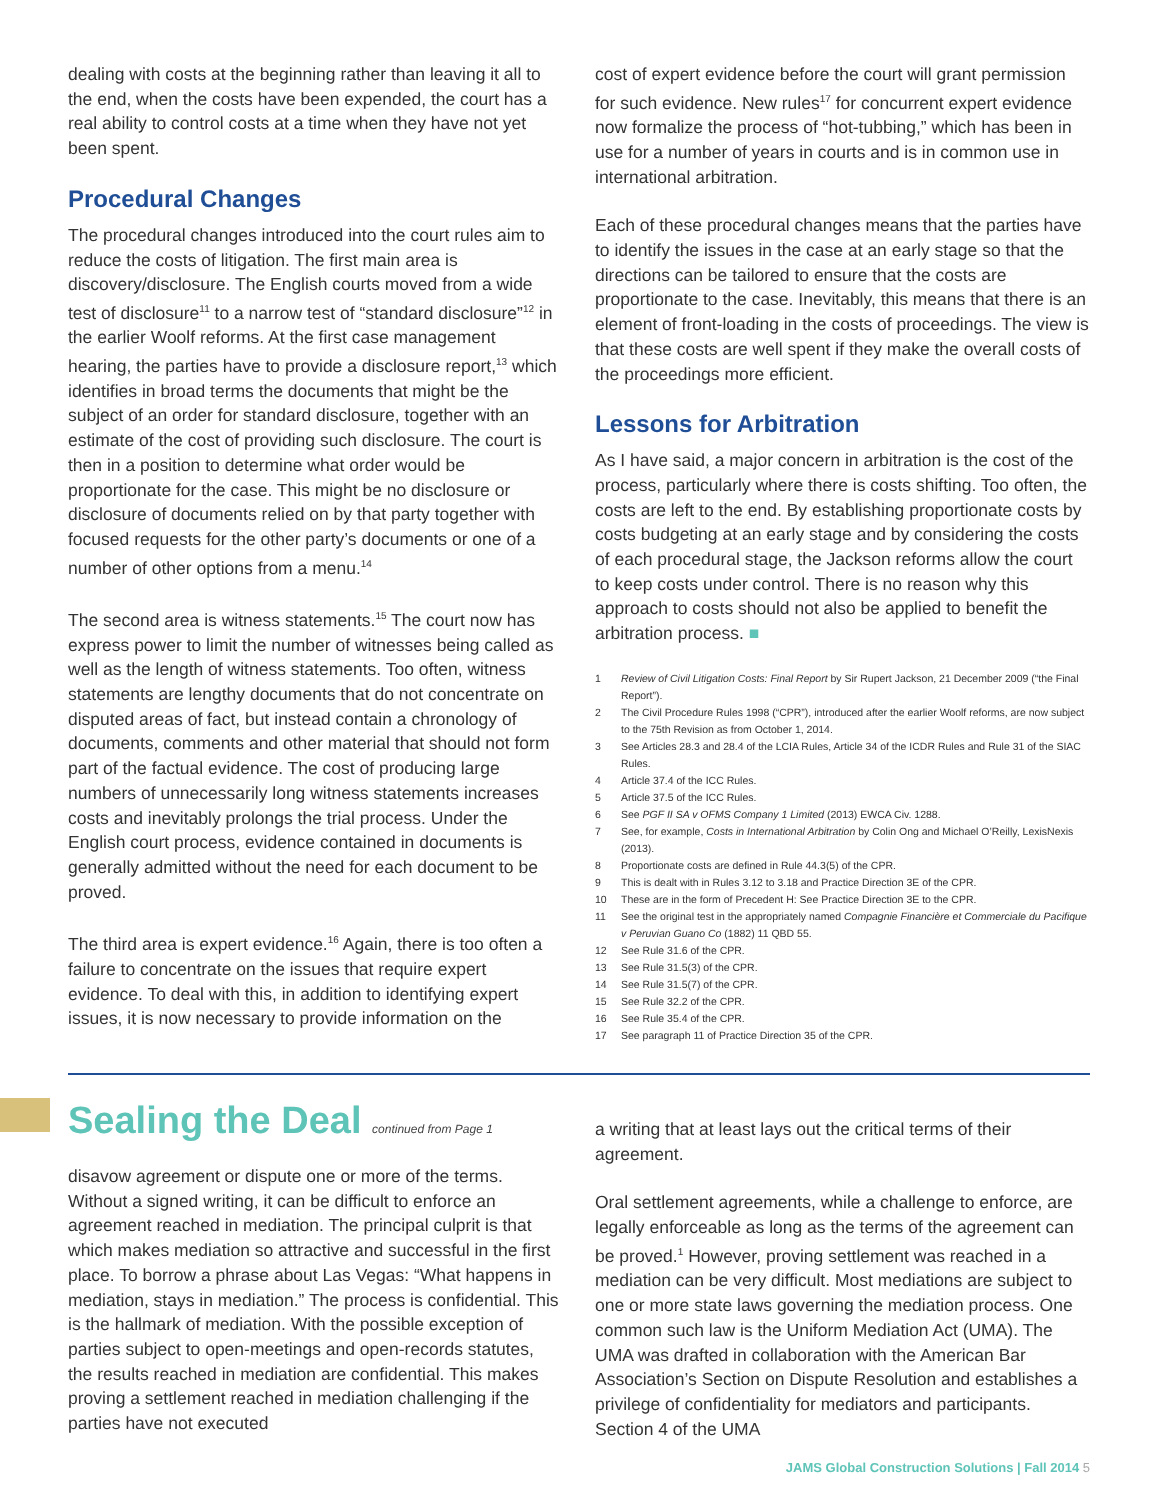dealing with costs at the beginning rather than leaving it all to the end, when the costs have been expended, the court has a real ability to control costs at a time when they have not yet been spent.
Procedural Changes
The procedural changes introduced into the court rules aim to reduce the costs of litigation. The first main area is discovery/disclosure. The English courts moved from a wide test of disclosure<sup>11</sup> to a narrow test of “standard disclosure”<sup>12</sup> in the earlier Woolf reforms. At the first case management hearing, the parties have to provide a disclosure report,<sup>13</sup> which identifies in broad terms the documents that might be the subject of an order for standard disclosure, together with an estimate of the cost of providing such disclosure. The court is then in a position to determine what order would be proportionate for the case. This might be no disclosure or disclosure of documents relied on by that party together with focused requests for the other party’s documents or one of a number of other options from a menu.<sup>14</sup>
The second area is witness statements.<sup>15</sup> The court now has express power to limit the number of witnesses being called as well as the length of witness statements. Too often, witness statements are lengthy documents that do not concentrate on disputed areas of fact, but instead contain a chronology of documents, comments and other material that should not form part of the factual evidence. The cost of producing large numbers of unnecessarily long witness statements increases costs and inevitably prolongs the trial process. Under the English court process, evidence contained in documents is generally admitted without the need for each document to be proved.
The third area is expert evidence.<sup>16</sup> Again, there is too often a failure to concentrate on the issues that require expert evidence. To deal with this, in addition to identifying expert issues, it is now necessary to provide information on the
cost of expert evidence before the court will grant permission for such evidence. New rules<sup>17</sup> for concurrent expert evidence now formalize the process of “hot-tubbing,” which has been in use for a number of years in courts and is in common use in international arbitration.
Each of these procedural changes means that the parties have to identify the issues in the case at an early stage so that the directions can be tailored to ensure that the costs are proportionate to the case. Inevitably, this means that there is an element of front-loading in the costs of proceedings. The view is that these costs are well spent if they make the overall costs of the proceedings more efficient.
Lessons for Arbitration
As I have said, a major concern in arbitration is the cost of the process, particularly where there is costs shifting. Too often, the costs are left to the end. By establishing proportionate costs by costs budgeting at an early stage and by considering the costs of each procedural stage, the Jackson reforms allow the court to keep costs under control. There is no reason why this approach to costs should not also be applied to benefit the arbitration process. ■
1 Review of Civil Litigation Costs: Final Report by Sir Rupert Jackson, 21 December 2009 (“the Final Report”).
2 The Civil Procedure Rules 1998 (“CPR”), introduced after the earlier Woolf reforms, are now subject to the 75th Revision as from October 1, 2014.
3 See Articles 28.3 and 28.4 of the LCIA Rules, Article 34 of the ICDR Rules and Rule 31 of the SIAC Rules.
4 Article 37.4 of the ICC Rules.
5 Article 37.5 of the ICC Rules.
6 See PGF II SA v OFMS Company 1 Limited (2013) EWCA Civ. 1288.
7 See, for example, Costs in International Arbitration by Colin Ong and Michael O’Reilly, LexisNexis (2013).
8 Proportionate costs are defined in Rule 44.3(5) of the CPR.
9 This is dealt with in Rules 3.12 to 3.18 and Practice Direction 3E of the CPR.
10 These are in the form of Precedent H: See Practice Direction 3E to the CPR.
11 See the original test in the appropriately named Compagnie Financière et Commerciale du Pacifique v Peruvian Guano Co (1882) 11 QBD 55.
12 See Rule 31.6 of the CPR.
13 See Rule 31.5(3) of the CPR.
14 See Rule 31.5(7) of the CPR.
15 See Rule 32.2 of the CPR.
16 See Rule 35.4 of the CPR.
17 See paragraph 11 of Practice Direction 35 of the CPR.
Sealing the Deal continued from Page 1
disavow agreement or dispute one or more of the terms. Without a signed writing, it can be difficult to enforce an agreement reached in mediation. The principal culprit is that which makes mediation so attractive and successful in the first place. To borrow a phrase about Las Vegas: “What happens in mediation, stays in mediation.” The process is confidential. This is the hallmark of mediation. With the possible exception of parties subject to open-meetings and open-records statutes, the results reached in mediation are confidential. This makes proving a settlement reached in mediation challenging if the parties have not executed
a writing that at least lays out the critical terms of their agreement.
Oral settlement agreements, while a challenge to enforce, are legally enforceable as long as the terms of the agreement can be proved.<sup>1</sup> However, proving settlement was reached in a mediation can be very difficult. Most mediations are subject to one or more state laws governing the mediation process. One common such law is the Uniform Mediation Act (UMA). The UMA was drafted in collaboration with the American Bar Association’s Section on Dispute Resolution and establishes a privilege of confidentiality for mediators and participants. Section 4 of the UMA
JAMS Global Construction Solutions | Fall 2014 5